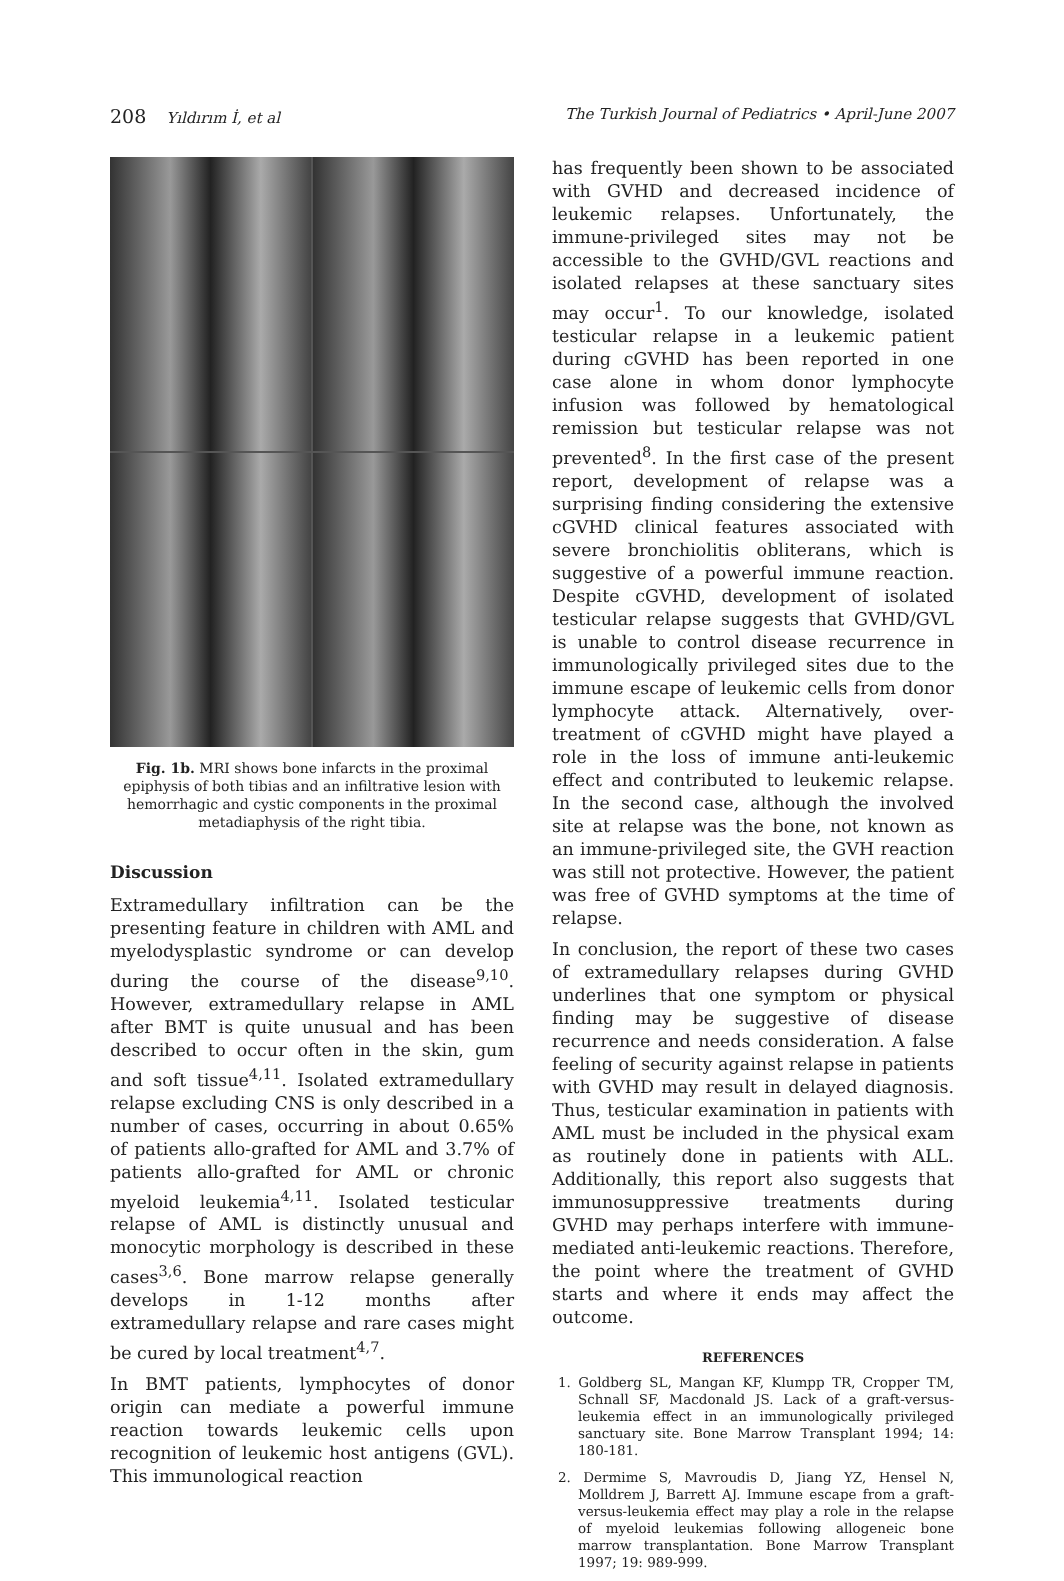208 Yıldırım İ, et al The Turkish Journal of Pediatrics • April-June 2007
Fig. 1b. MRI shows bone infarcts in the proximal epiphysis of both tibias and an infiltrative lesion with hemorrhagic and cystic components in the proximal metadiaphysis of the right tibia.
Discussion
Extramedullary infiltration can be the presenting feature in children with AML and myelodysplastic syndrome or can develop during the course of the disease<sup>9,10</sup>. However, extramedullary relapse in AML after BMT is quite unusual and has been described to occur often in the skin, gum and soft tissue<sup>4,11</sup>. Isolated extramedullary relapse excluding CNS is only described in a number of cases, occurring in about 0.65% of patients allo-grafted for AML and 3.7% of patients allo-grafted for AML or chronic myeloid leukemia<sup>4,11</sup>. Isolated testicular relapse of AML is distinctly unusual and monocytic morphology is described in these cases<sup>3,6</sup>. Bone marrow relapse generally develops in 1-12 months after extramedullary relapse and rare cases might be cured by local treatment<sup>4,7</sup>.
In BMT patients, lymphocytes of donor origin can mediate a powerful immune reaction towards leukemic cells upon recognition of leukemic host antigens (GVL). This immunological reaction
has frequently been shown to be associated with GVHD and decreased incidence of leukemic relapses. Unfortunately, the immune-privileged sites may not be accessible to the GVHD/GVL reactions and isolated relapses at these sanctuary sites may occur<sup>1</sup>. To our knowledge, isolated testicular relapse in a leukemic patient during cGVHD has been reported in one case alone in whom donor lymphocyte infusion was followed by hematological remission but testicular relapse was not prevented<sup>8</sup>. In the first case of the present report, development of relapse was a surprising finding considering the extensive cGVHD clinical features associated with severe bronchiolitis obliterans, which is suggestive of a powerful immune reaction. Despite cGVHD, development of isolated testicular relapse suggests that GVHD/GVL is unable to control disease recurrence in immunologically privileged sites due to the immune escape of leukemic cells from donor lymphocyte attack. Alternatively, over-treatment of cGVHD might have played a role in the loss of immune anti-leukemic effect and contributed to leukemic relapse. In the second case, although the involved site at relapse was the bone, not known as an immune-privileged site, the GVH reaction was still not protective. However, the patient was free of GVHD symptoms at the time of relapse.
In conclusion, the report of these two cases of extramedullary relapses during GVHD underlines that one symptom or physical finding may be suggestive of disease recurrence and needs consideration. A false feeling of security against relapse in patients with GVHD may result in delayed diagnosis. Thus, testicular examination in patients with AML must be included in the physical exam as routinely done in patients with ALL. Additionally, this report also suggests that immunosuppressive treatments during GVHD may perhaps interfere with immune-mediated anti-leukemic reactions. Therefore, the point where the treatment of GVHD starts and where it ends may affect the outcome.
REFERENCES
1. Goldberg SL, Mangan KF, Klumpp TR, Cropper TM, Schnall SF, Macdonald JS. Lack of a graft-versus-leukemia effect in an immunologically privileged sanctuary site. Bone Marrow Transplant 1994; 14: 180-181.
2. Dermime S, Mavroudis D, Jiang YZ, Hensel N, Molldrem J, Barrett AJ. Immune escape from a graft-versus-leukemia effect may play a role in the relapse of myeloid leukemias following allogeneic bone marrow transplantation. Bone Marrow Transplant 1997; 19: 989-999.